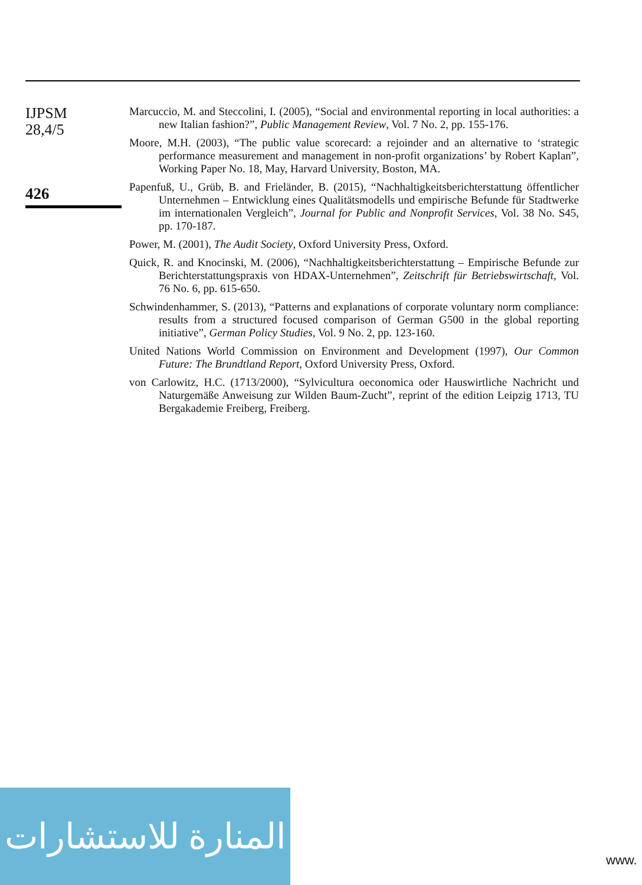IJPSM
28,4/5
426
Marcuccio, M. and Steccolini, I. (2005), “Social and environmental reporting in local authorities: a new Italian fashion?”, Public Management Review, Vol. 7 No. 2, pp. 155-176.
Moore, M.H. (2003), “The public value scorecard: a rejoinder and an alternative to ‘strategic performance measurement and management in non-profit organizations’ by Robert Kaplan”, Working Paper No. 18, May, Harvard University, Boston, MA.
Papenfuß, U., Grüb, B. and Friеländer, B. (2015), “Nachhaltigkeitsberichterstattung öffentlicher Unternehmen – Entwicklung eines Qualitätsmodells und empirische Befunde für Stadtwerke im internationalen Vergleich”, Journal for Public and Nonprofit Services, Vol. 38 No. S45, pp. 170-187.
Power, M. (2001), The Audit Society, Oxford University Press, Oxford.
Quick, R. and Knocinski, M. (2006), “Nachhaltigkeitsberichterstattung – Empirische Befunde zur Berichterstattungspraxis von HDAX-Unternehmen”, Zeitschrift für Betriebswirtschaft, Vol. 76 No. 6, pp. 615-650.
Schwindenhammer, S. (2013), “Patterns and explanations of corporate voluntary norm compliance: results from a structured focused comparison of German G500 in the global reporting initiative”, German Policy Studies, Vol. 9 No. 2, pp. 123-160.
United Nations World Commission on Environment and Development (1997), Our Common Future: The Brundtland Report, Oxford University Press, Oxford.
von Carlowitz, H.C. (1713/2000), “Sylvicultura oeconomica oder Hauswirtliche Nachricht und Naturgemäße Anweisung zur Wilden Baum-Zucht”, reprint of the edition Leipzig 1713, TU Bergakademie Freiberg, Freiberg.
المنارة للاستشارات
www.